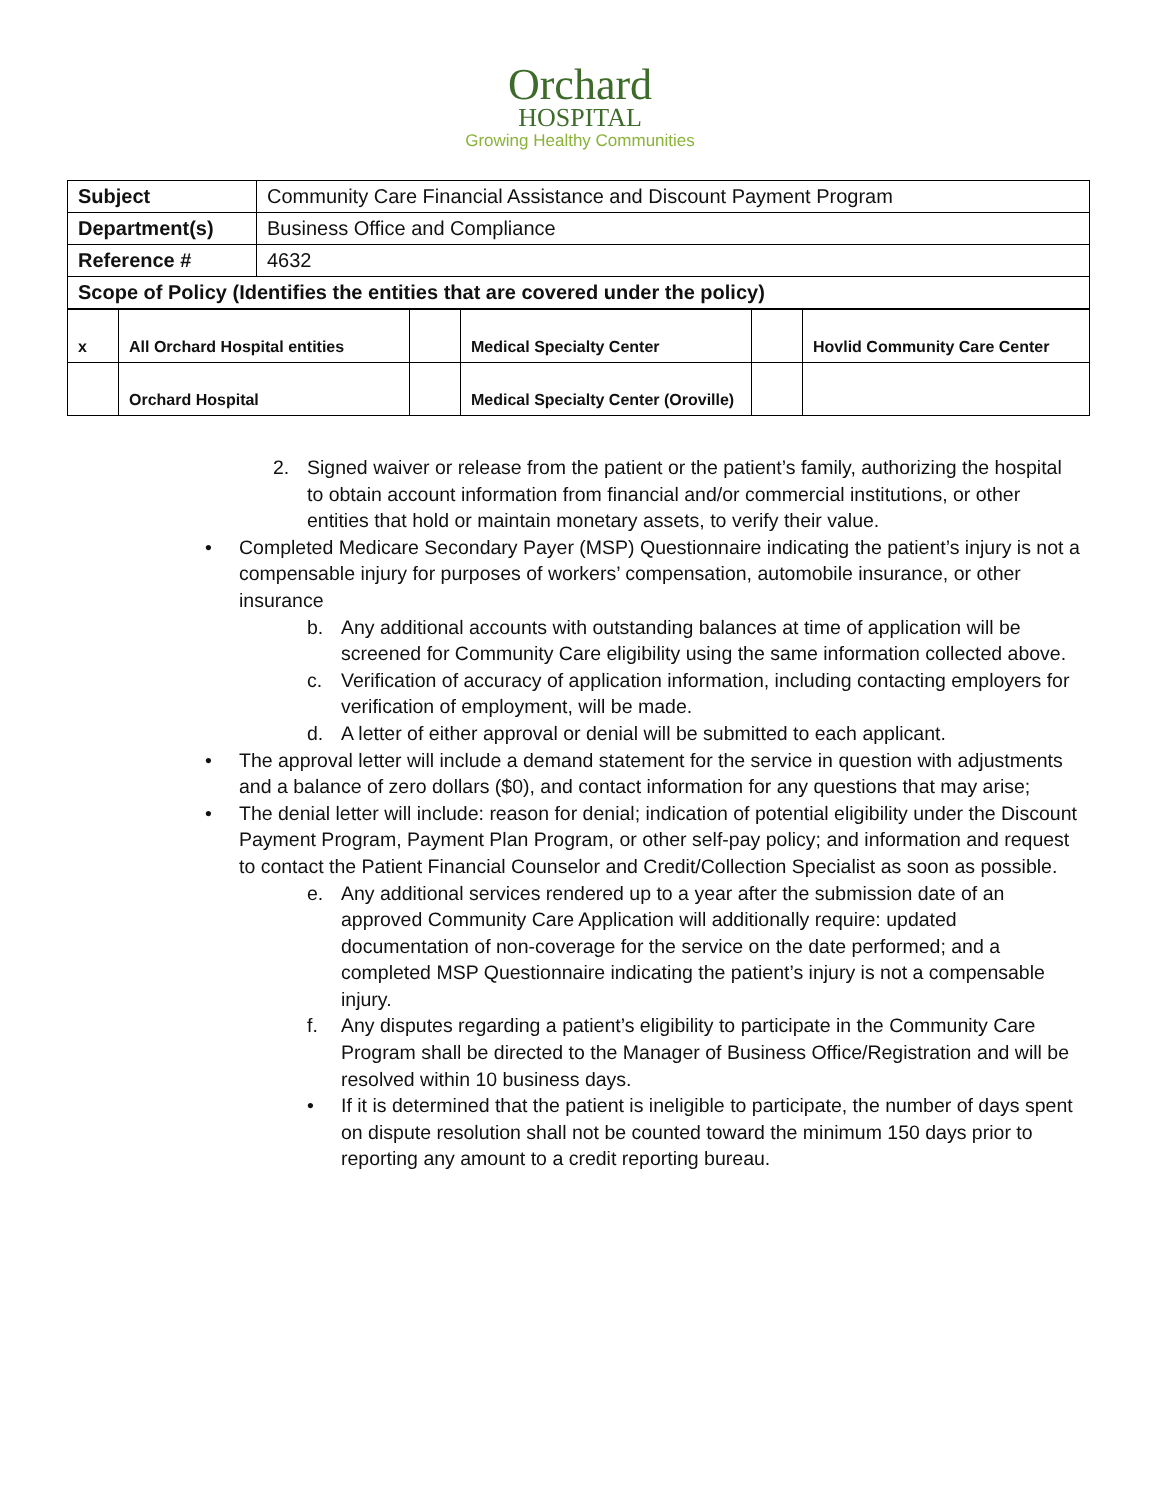Orchard
HOSPITAL
Growing Healthy Communities
| Subject | Community Care Financial Assistance and Discount Payment Program |
| Department(s) | Business Office and Compliance |
| Reference # | 4632 |
| Scope of Policy (Identifies the entities that are covered under the policy) | |
| x | All Orchard Hospital entities | | Medical Specialty Center | | Hovlid Community Care Center |
| | Orchard Hospital | | Medical Specialty Center (Oroville) | | |
2. Signed waiver or release from the patient or the patient’s family, authorizing the hospital to obtain account information from financial and/or commercial institutions, or other entities that hold or maintain monetary assets, to verify their value.
• Completed Medicare Secondary Payer (MSP) Questionnaire indicating the patient’s injury is not a compensable injury for purposes of workers’ compensation, automobile insurance, or other insurance
b. Any additional accounts with outstanding balances at time of application will be screened for Community Care eligibility using the same information collected above.
c. Verification of accuracy of application information, including contacting employers for verification of employment, will be made.
d. A letter of either approval or denial will be submitted to each applicant.
• The approval letter will include a demand statement for the service in question with adjustments and a balance of zero dollars ($0), and contact information for any questions that may arise;
• The denial letter will include: reason for denial; indication of potential eligibility under the Discount Payment Program, Payment Plan Program, or other self-pay policy; and information and request to contact the Patient Financial Counselor and Credit/Collection Specialist as soon as possible.
e. Any additional services rendered up to a year after the submission date of an approved Community Care Application will additionally require: updated documentation of non-coverage for the service on the date performed; and a completed MSP Questionnaire indicating the patient’s injury is not a compensable injury.
f. Any disputes regarding a patient’s eligibility to participate in the Community Care Program shall be directed to the Manager of Business Office/Registration and will be resolved within 10 business days.
• If it is determined that the patient is ineligible to participate, the number of days spent on dispute resolution shall not be counted toward the minimum 150 days prior to reporting any amount to a credit reporting bureau.